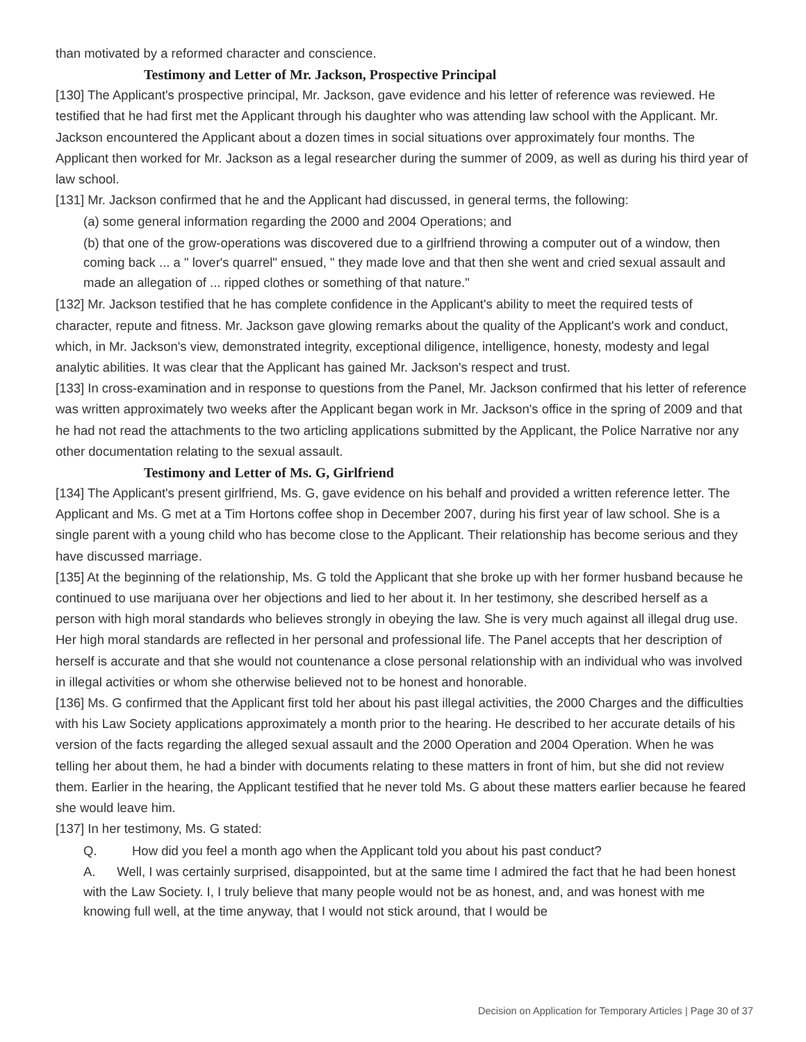than motivated by a reformed character and conscience.
Testimony and Letter of Mr. Jackson, Prospective Principal
[130] The Applicant's prospective principal, Mr. Jackson, gave evidence and his letter of reference was reviewed. He testified that he had first met the Applicant through his daughter who was attending law school with the Applicant. Mr. Jackson encountered the Applicant about a dozen times in social situations over approximately four months. The Applicant then worked for Mr. Jackson as a legal researcher during the summer of 2009, as well as during his third year of law school.
[131] Mr. Jackson confirmed that he and the Applicant had discussed, in general terms, the following:
(a) some general information regarding the 2000 and 2004 Operations; and
(b) that one of the grow-operations was discovered due to a girlfriend throwing a computer out of a window, then coming back ... a " lover's quarrel" ensued, " they made love and that then she went and cried sexual assault and made an allegation of ... ripped clothes or something of that nature."
[132] Mr. Jackson testified that he has complete confidence in the Applicant's ability to meet the required tests of character, repute and fitness. Mr. Jackson gave glowing remarks about the quality of the Applicant's work and conduct, which, in Mr. Jackson's view, demonstrated integrity, exceptional diligence, intelligence, honesty, modesty and legal analytic abilities. It was clear that the Applicant has gained Mr. Jackson's respect and trust.
[133] In cross-examination and in response to questions from the Panel, Mr. Jackson confirmed that his letter of reference was written approximately two weeks after the Applicant began work in Mr. Jackson's office in the spring of 2009 and that he had not read the attachments to the two articling applications submitted by the Applicant, the Police Narrative nor any other documentation relating to the sexual assault.
Testimony and Letter of Ms. G, Girlfriend
[134] The Applicant's present girlfriend, Ms. G, gave evidence on his behalf and provided a written reference letter. The Applicant and Ms. G met at a Tim Hortons coffee shop in December 2007, during his first year of law school. She is a single parent with a young child who has become close to the Applicant. Their relationship has become serious and they have discussed marriage.
[135] At the beginning of the relationship, Ms. G told the Applicant that she broke up with her former husband because he continued to use marijuana over her objections and lied to her about it. In her testimony, she described herself as a person with high moral standards who believes strongly in obeying the law. She is very much against all illegal drug use. Her high moral standards are reflected in her personal and professional life. The Panel accepts that her description of herself is accurate and that she would not countenance a close personal relationship with an individual who was involved in illegal activities or whom she otherwise believed not to be honest and honorable.
[136] Ms. G confirmed that the Applicant first told her about his past illegal activities, the 2000 Charges and the difficulties with his Law Society applications approximately a month prior to the hearing. He described to her accurate details of his version of the facts regarding the alleged sexual assault and the 2000 Operation and 2004 Operation. When he was telling her about them, he had a binder with documents relating to these matters in front of him, but she did not review them. Earlier in the hearing, the Applicant testified that he never told Ms. G about these matters earlier because he feared she would leave him.
[137] In her testimony, Ms. G stated:
Q. How did you feel a month ago when the Applicant told you about his past conduct?
A. Well, I was certainly surprised, disappointed, but at the same time I admired the fact that he had been honest with the Law Society. I, I truly believe that many people would not be as honest, and, and was honest with me knowing full well, at the time anyway, that I would not stick around, that I would be
Decision on Application for Temporary Articles | Page 30 of 37